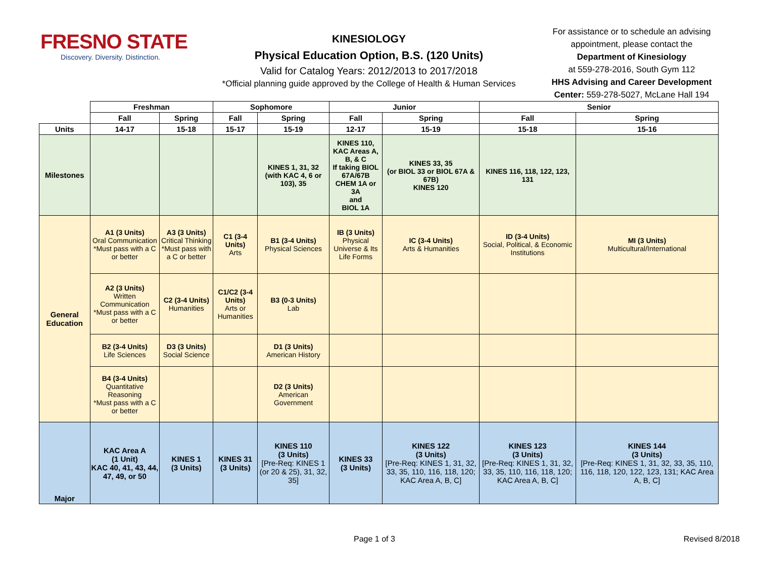FRESNO STATE
Discovery. Diversity. Distinction.
KINESIOLOGY
Physical Education Option, B.S. (120 Units)
Valid for Catalog Years: 2012/2013 to 2017/2018
*Official planning guide approved by the College of Health & Human Services
For assistance or to schedule an advising appointment, please contact the
Department of Kinesiology
at 559-278-2016, South Gym 112
HHS Advising and Career Development Center: 559-278-5027, McLane Hall 194
| | Freshman | | Sophomore | | Junior | | Senior | |
| | Fall | Spring | Fall | Spring | Fall | Spring | Fall | Spring |
| Units | 14-17 | 15-18 | 15-17 | 15-19 | 12-17 | 15-19 | 15-18 | 15-16 |
| Milestones | | | | KINES 1, 31, 32 (with KAC 4, 6 or 103), 35 | KINES 110, KAC Areas A, B, & C If taking BIOL 67A/67B CHEM 1A or 3A and BIOL 1A | KINES 33, 35 (or BIOL 33 or BIOL 67A & 67B) KINES 120 | KINES 116, 118, 122, 123, 131 | |
| General Education | A1 (3 Units) Oral Communication *Must pass with a C or better | A3 (3 Units) Critical Thinking *Must pass with a C or better | C1 (3-4 Units) Arts | B1 (3-4 Units) Physical Sciences | IB (3 Units) Physical Universe & Its Life Forms | IC (3-4 Units) Arts & Humanities | ID (3-4 Units) Social, Political, & Economic Institutions | MI (3 Units) Multicultural/International |
| | A2 (3 Units) Written Communication *Must pass with a C or better | C2 (3-4 Units) Humanities | C1/C2 (3-4 Units) Arts or Humanities | B3 (0-3 Units) Lab | | | | |
| | B2 (3-4 Units) Life Sciences | D3 (3 Units) Social Science | | D1 (3 Units) American History | | | | |
| | B4 (3-4 Units) Quantitative Reasoning *Must pass with a C or better | | | D2 (3 Units) American Government | | | | |
| Major | KAC Area A (1 Unit) KAC 40, 41, 43, 44, 47, 49, or 50 | KINES 1 (3 Units) | KINES 31 (3 Units) | KINES 110 (3 Units) [Pre-Req: KINES 1 (or 20 & 25), 31, 32, 35] | KINES 33 (3 Units) | KINES 122 (3 Units) [Pre-Req: KINES 1, 31, 32, 33, 35, 110, 116, 118, 120; KAC Area A, B, C] | KINES 123 (3 Units) [Pre-Req: KINES 1, 31, 32, 33, 35, 110, 116, 118, 120; KAC Area A, B, C] | KINES 144 (3 Units) [Pre-Req: KINES 1, 31, 32, 33, 35, 110, 116, 118, 120, 122, 123, 131; KAC Area A, B, C] |
Page 1 of 3 Revised 8/2018